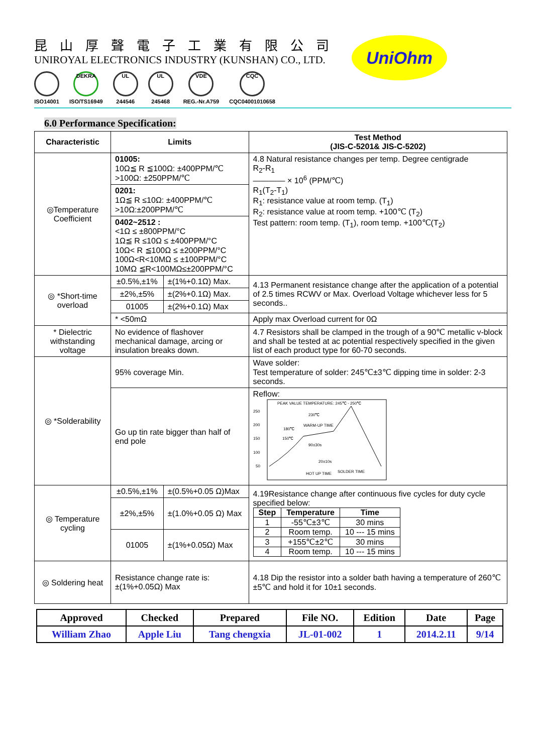昆山厚聲電子工業有限公司
UNIROYAL ELECTRONICS INDUSTRY (KUNSHAN) CO., LTD.
ISO14001
DEKRA
ISO/TS16949
UL
244546
UL
245468
VDE
REG.-Nr.A759
CQC
CQC04001010658
UniOhm
6.0 Performance Specification:
| Characteristic | Limits | | Test Method (JIS-C-5201& JIS-C-5202) |
| --- | --- | --- | --- |
| ◎Temperature Coefficient | 01005: 10Ω≦ R ≦100Ω: ±400PPM/℃ >100Ω: ±250PPM/℃ | | 4.8 Natural resistance changes per temp. Degree centigrade R<sub>2</sub>-R<sub>1</sub> ———— × 10<sup>6</sup> (PPM/℃) R<sub>1</sub>(T<sub>2</sub>-T<sub>1</sub>) R<sub>1</sub>: resistance value at room temp. (T<sub>1</sub>) R<sub>2</sub>: resistance value at room temp. +100℃ (T<sub>2</sub>) Test pattern: room temp. (T<sub>1</sub>), room temp. +100℃(T<sub>2</sub>) |
| | 0201: 1Ω≦ R ≤10Ω: ±400PPM/℃ >10Ω:±200PPM/℃ | | |
| | 0402~2512 : <1Ω ≤ ±800PPM/°C 1Ω≦ R ≤10Ω ≤ ±400PPM/°C 10Ω< R ≦100Ω ≤ ±200PPM/°C 100Ω<R<10MΩ ≤ ±100PPM/°C 10MΩ ≦R<100MΩ≤±200PPM/°C | | |
| ◎ *Short-time overload | ±0.5%,±1% | ±(1%+0.1Ω) Max. | 4.13 Permanent resistance change after the application of a potential of 2.5 times RCWV or Max. Overload Voltage whichever less for 5 seconds.. |
| | ±2%,±5% | ±(2%+0.1Ω) Max. | |
| | 01005 | ±(2%+0.1Ω) Max | |
| | * <50mΩ | | Apply max Overload current for 0Ω |
| * Dielectric withstanding voltage | No evidence of flashover mechanical damage, arcing or insulation breaks down. | | 4.7 Resistors shall be clamped in the trough of a 90℃ metallic v-block and shall be tested at ac potential respectively specified in the given list of each product type for 60-70 seconds. |
| ◎ *Solderability | 95% coverage Min. | | Wave solder: Test temperature of solder: 245℃±3℃ dipping time in solder: 2-3 seconds. |
| | Go up tin rate bigger than half of end pole | | Reflow: 250 200 150 100 50 PEAK VALUE TEMPERATURE: 245℃ - 250℃ 230℃ 180℃ WARM-UP TIME 150℃ 90±30s 20±10s HOT UP TIME SOLDER TIME |
| ◎ Temperature cycling | ±0.5%,±1% | ±(0.5%+0.05 Ω)Max | 4.19Resistance change after continuous five cycles for duty cycle specified below: / Step / Temperature / Time / / --- / --- / --- / / 1 / -55℃±3℃ / 30 mins / / 2 / Room temp. / 10 --- 15 mins / / 3 / +155℃±2℃ / 30 mins / / 4 / Room temp. / 10 --- 15 mins / |
| | ±2%,±5% | ±(1.0%+0.05 Ω) Max | |
| | 01005 | ±(1%+0.05Ω) Max | |
| ◎ Soldering heat | Resistance change rate is: ±(1%+0.05Ω) Max | | 4.18 Dip the resistor into a solder bath having a temperature of 260℃±5℃ and hold it for 10±1 seconds. |
| Approved | Checked | Prepared | File NO. | Edition | Date | Page |
| --- | --- | --- | --- | --- | --- | --- |
| William Zhao | Apple Liu | Tang chengxia | JL-01-002 | 1 | 2014.2.11 | 9/14 |